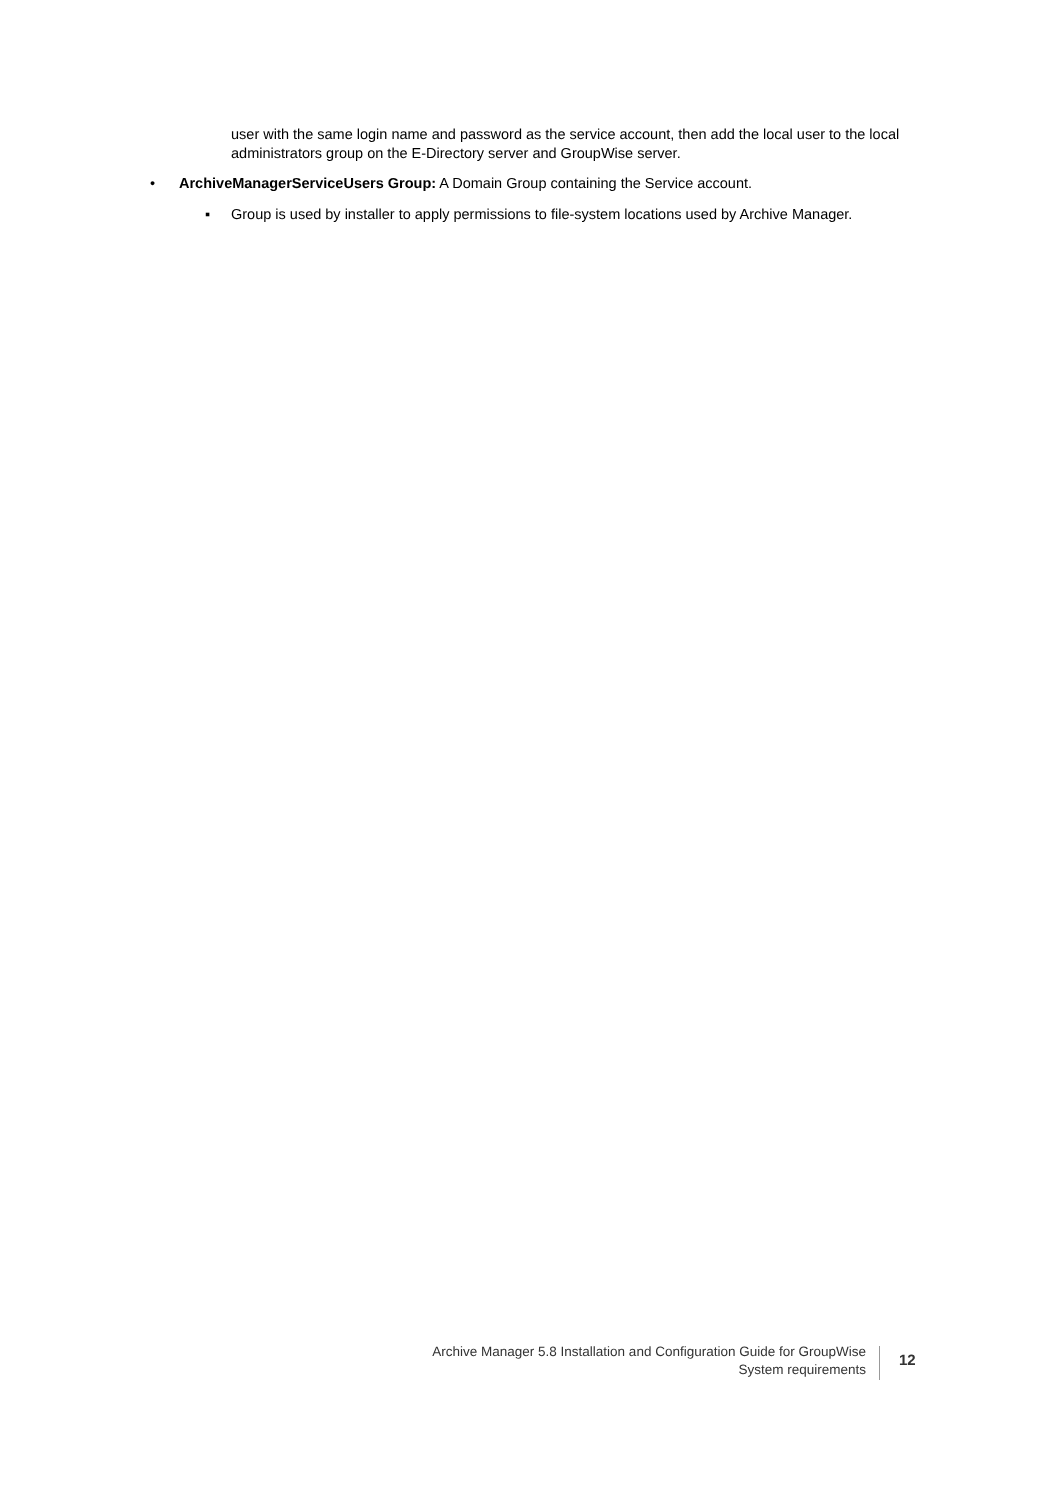user with the same login name and password as the service account, then add the local user to the local administrators group on the E-Directory server and GroupWise server.
• ArchiveManagerServiceUsers Group: A Domain Group containing the Service account.
▪ Group is used by installer to apply permissions to file-system locations used by Archive Manager.
Archive Manager 5.8 Installation and Configuration Guide for GroupWise
System requirements
12